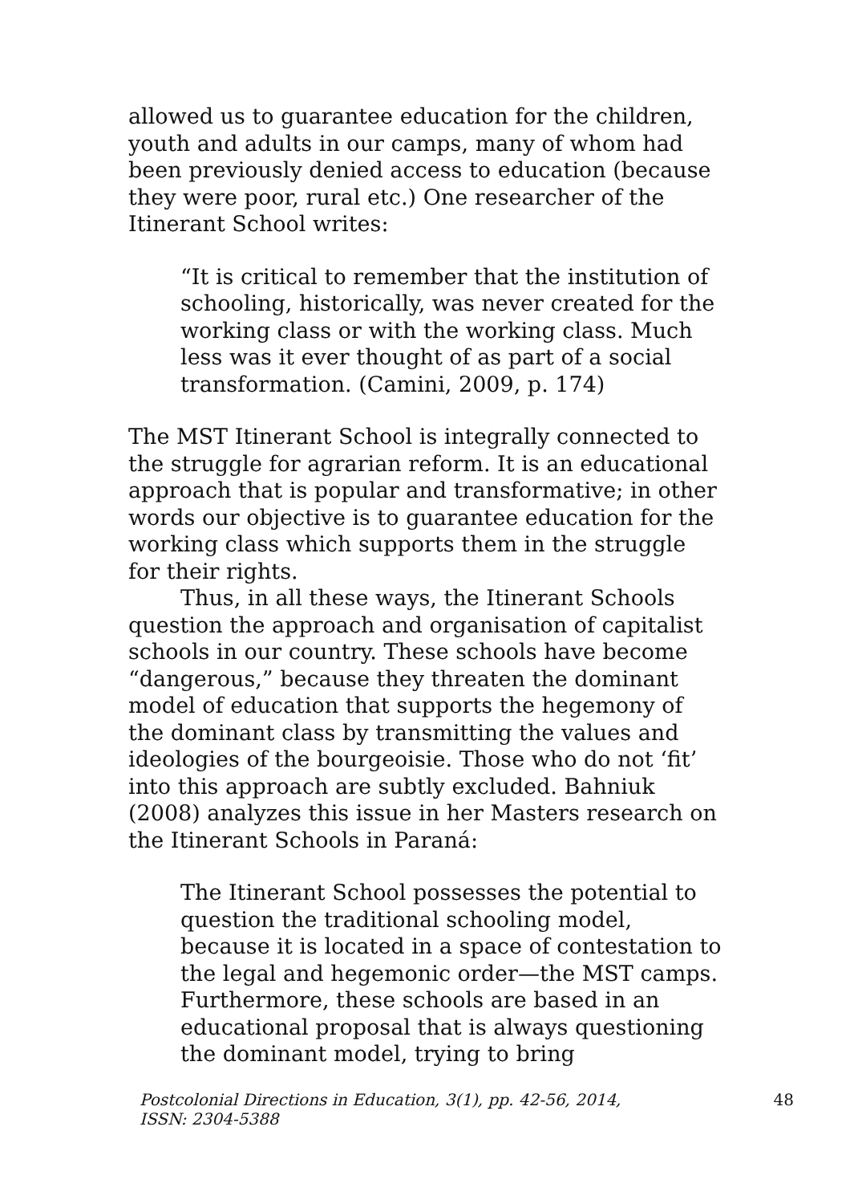allowed us to guarantee education for the children, youth and adults in our camps, many of whom had been previously denied access to education (because they were poor, rural etc.) One researcher of the Itinerant School writes:
“It is critical to remember that the institution of schooling, historically, was never created for the working class or with the working class. Much less was it ever thought of as part of a social transformation. (Camini, 2009, p. 174)
The MST Itinerant School is integrally connected to the struggle for agrarian reform. It is an educational approach that is popular and transformative; in other words our objective is to guarantee education for the working class which supports them in the struggle for their rights.
Thus, in all these ways, the Itinerant Schools question the approach and organisation of capitalist schools in our country. These schools have become “dangerous,” because they threaten the dominant model of education that supports the hegemony of the dominant class by transmitting the values and ideologies of the bourgeoisie. Those who do not ‘fit’ into this approach are subtly excluded. Bahniuk (2008) analyzes this issue in her Masters research on the Itinerant Schools in Paraná:
The Itinerant School possesses the potential to question the traditional schooling model, because it is located in a space of contestation to the legal and hegemonic order—the MST camps. Furthermore, these schools are based in an educational proposal that is always questioning the dominant model, trying to bring
Postcolonial Directions in Education, 3(1), pp. 42-56, 2014,
ISSN: 2304-5388 48